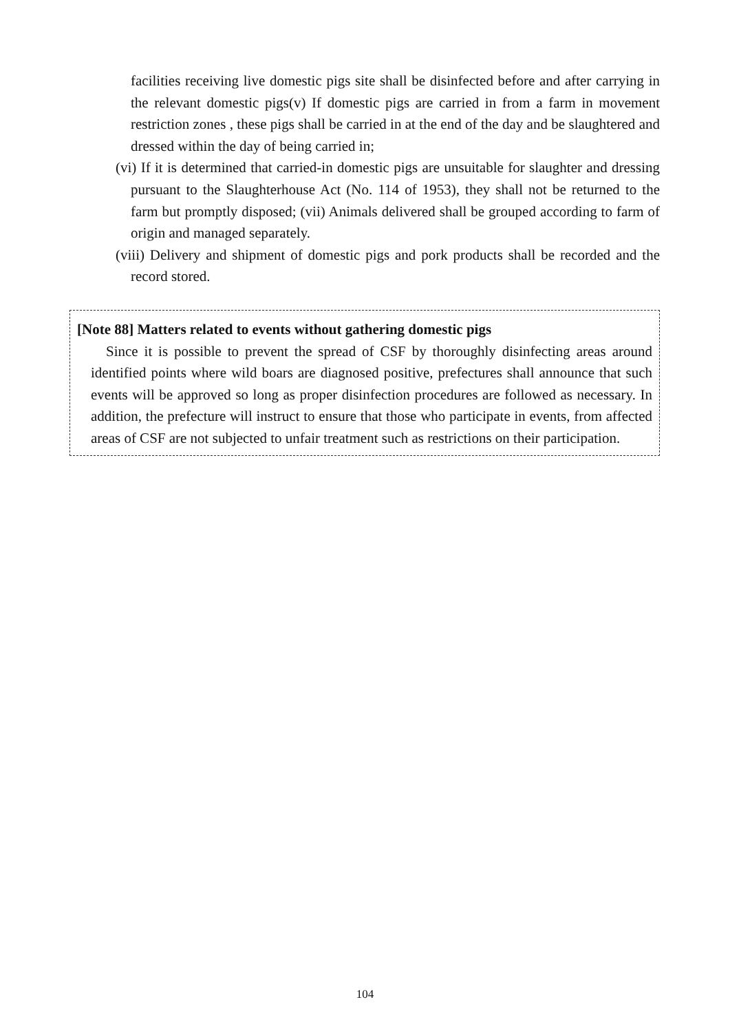facilities receiving live domestic pigs site shall be disinfected before and after carrying in the relevant domestic pigs(v) If domestic pigs are carried in from a farm in movement restriction zones , these pigs shall be carried in at the end of the day and be slaughtered and dressed within the day of being carried in;
(vi) If it is determined that carried-in domestic pigs are unsuitable for slaughter and dressing pursuant to the Slaughterhouse Act (No. 114 of 1953), they shall not be returned to the farm but promptly disposed; (vii) Animals delivered shall be grouped according to farm of origin and managed separately.
(viii) Delivery and shipment of domestic pigs and pork products shall be recorded and the record stored.
[Note 88] Matters related to events without gathering domestic pigs
Since it is possible to prevent the spread of CSF by thoroughly disinfecting areas around identified points where wild boars are diagnosed positive, prefectures shall announce that such events will be approved so long as proper disinfection procedures are followed as necessary. In addition, the prefecture will instruct to ensure that those who participate in events, from affected areas of CSF are not subjected to unfair treatment such as restrictions on their participation.
104